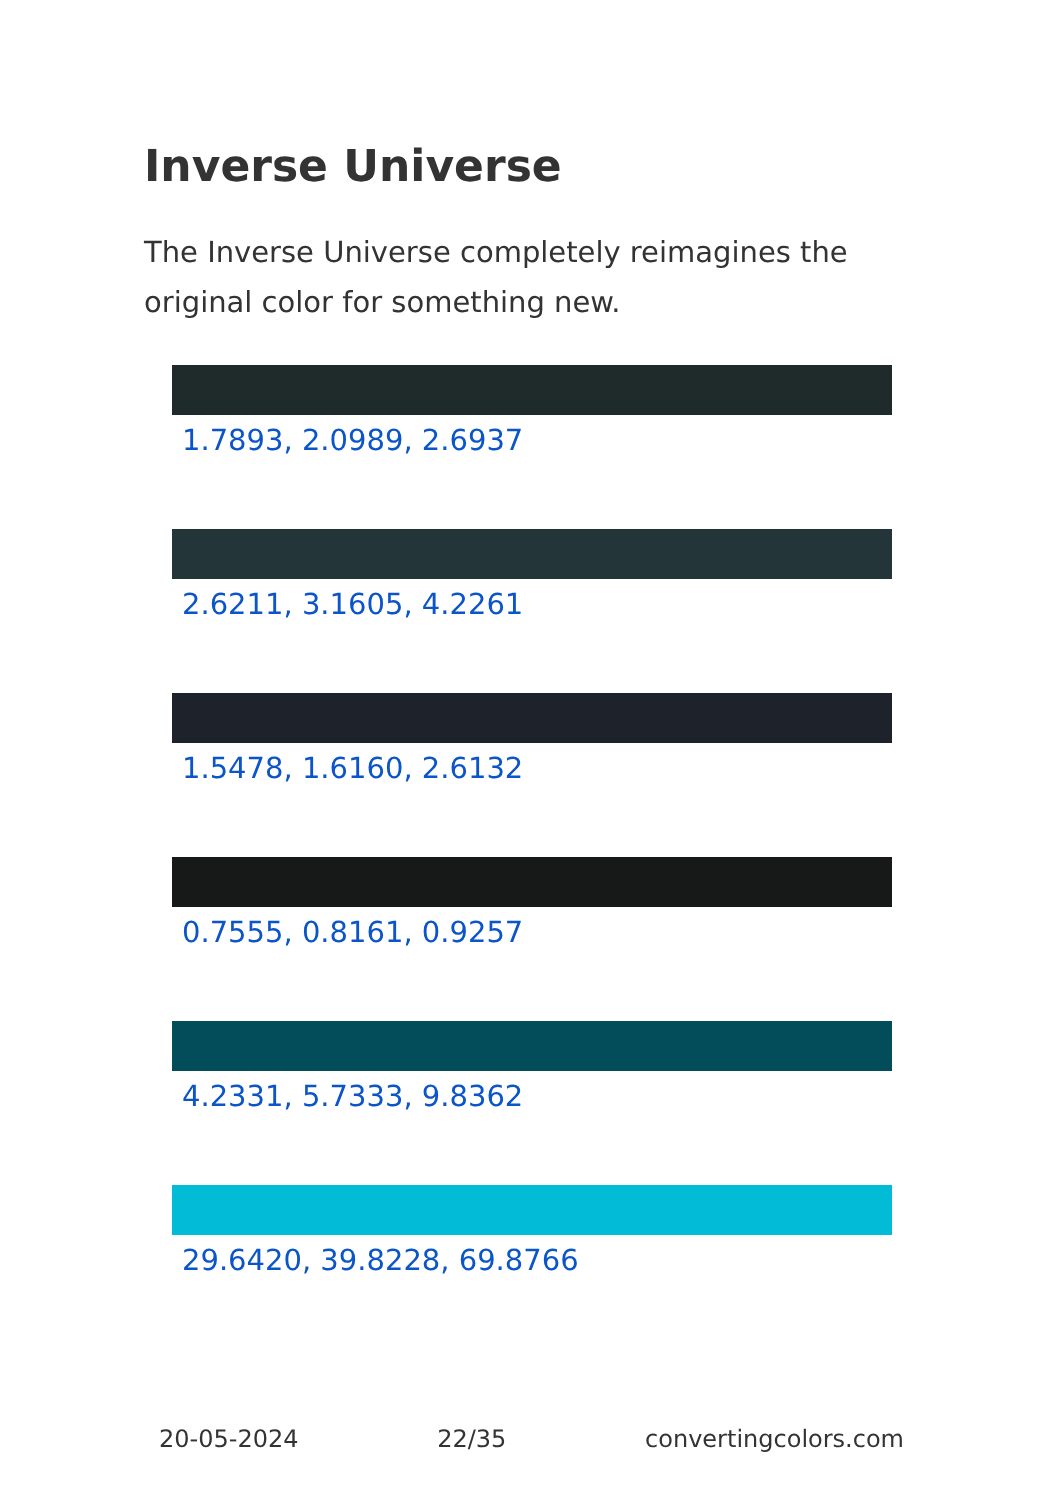Inverse Universe
The Inverse Universe completely reimagines the original color for something new.
1.7893, 2.0989, 2.6937
2.6211, 3.1605, 4.2261
1.5478, 1.6160, 2.6132
0.7555, 0.8161, 0.9257
4.2331, 5.7333, 9.8362
29.6420, 39.8228, 69.8766
20-05-2024 22/35 convertingcolors.com